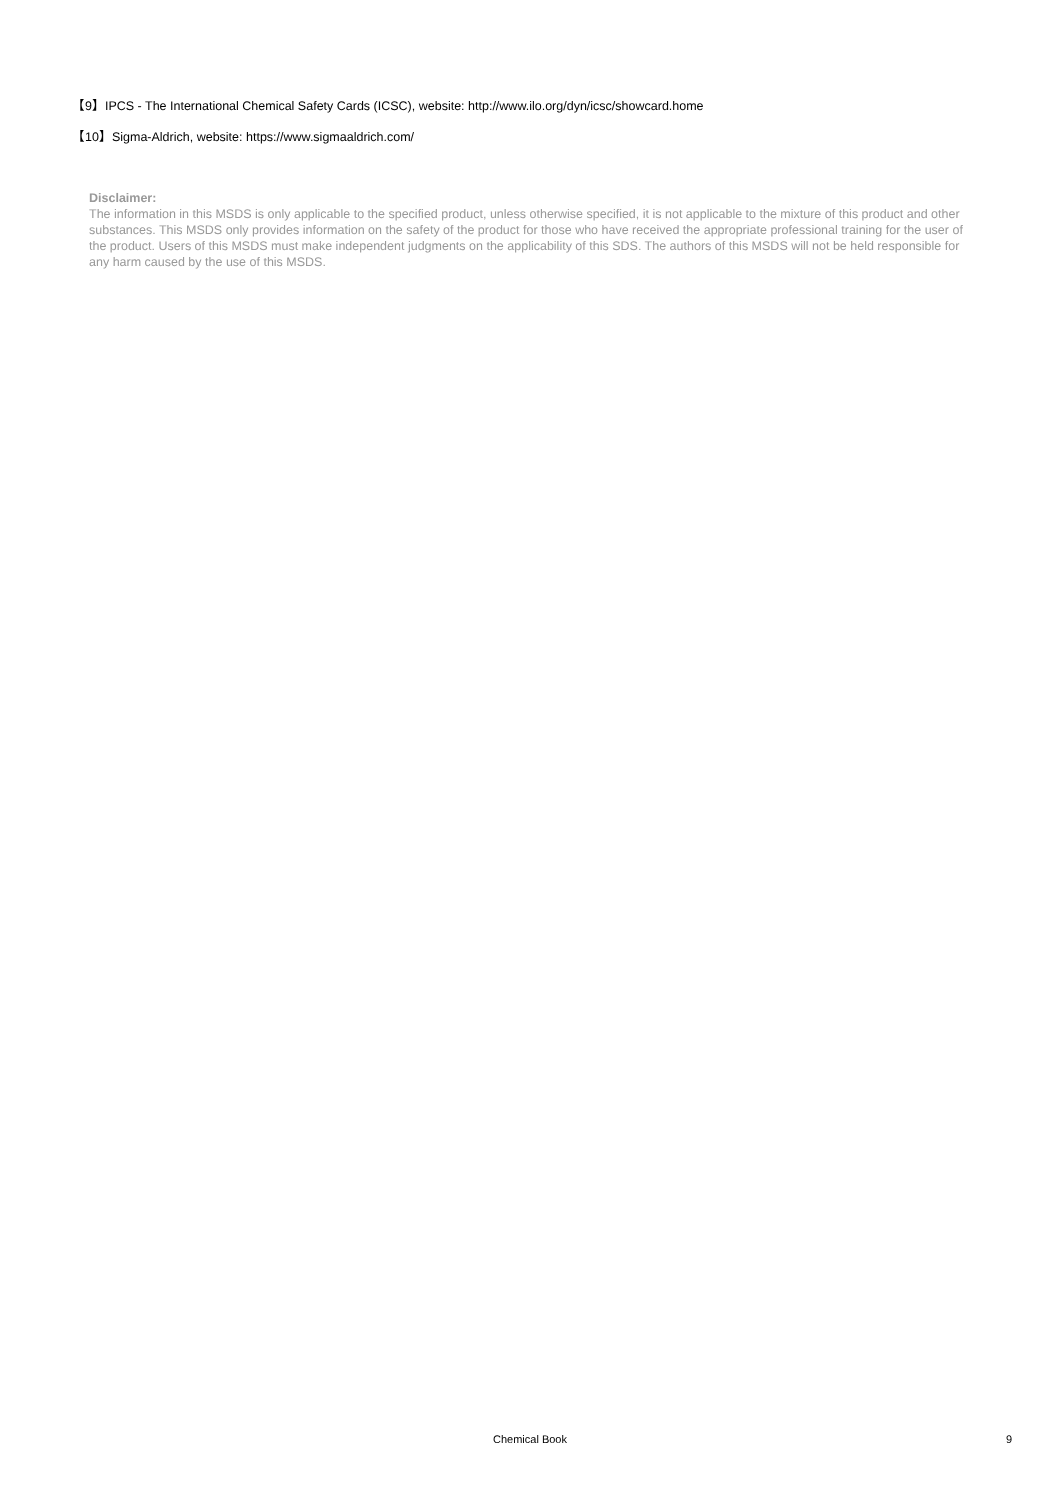【9】IPCS - The International Chemical Safety Cards (ICSC), website: http://www.ilo.org/dyn/icsc/showcard.home
【10】Sigma-Aldrich, website: https://www.sigmaaldrich.com/
Disclaimer:
The information in this MSDS is only applicable to the specified product, unless otherwise specified, it is not applicable to the mixture of this product and other substances. This MSDS only provides information on the safety of the product for those who have received the appropriate professional training for the user of the product. Users of this MSDS must make independent judgments on the applicability of this SDS. The authors of this MSDS will not be held responsible for any harm caused by the use of this MSDS.
Chemical Book
9